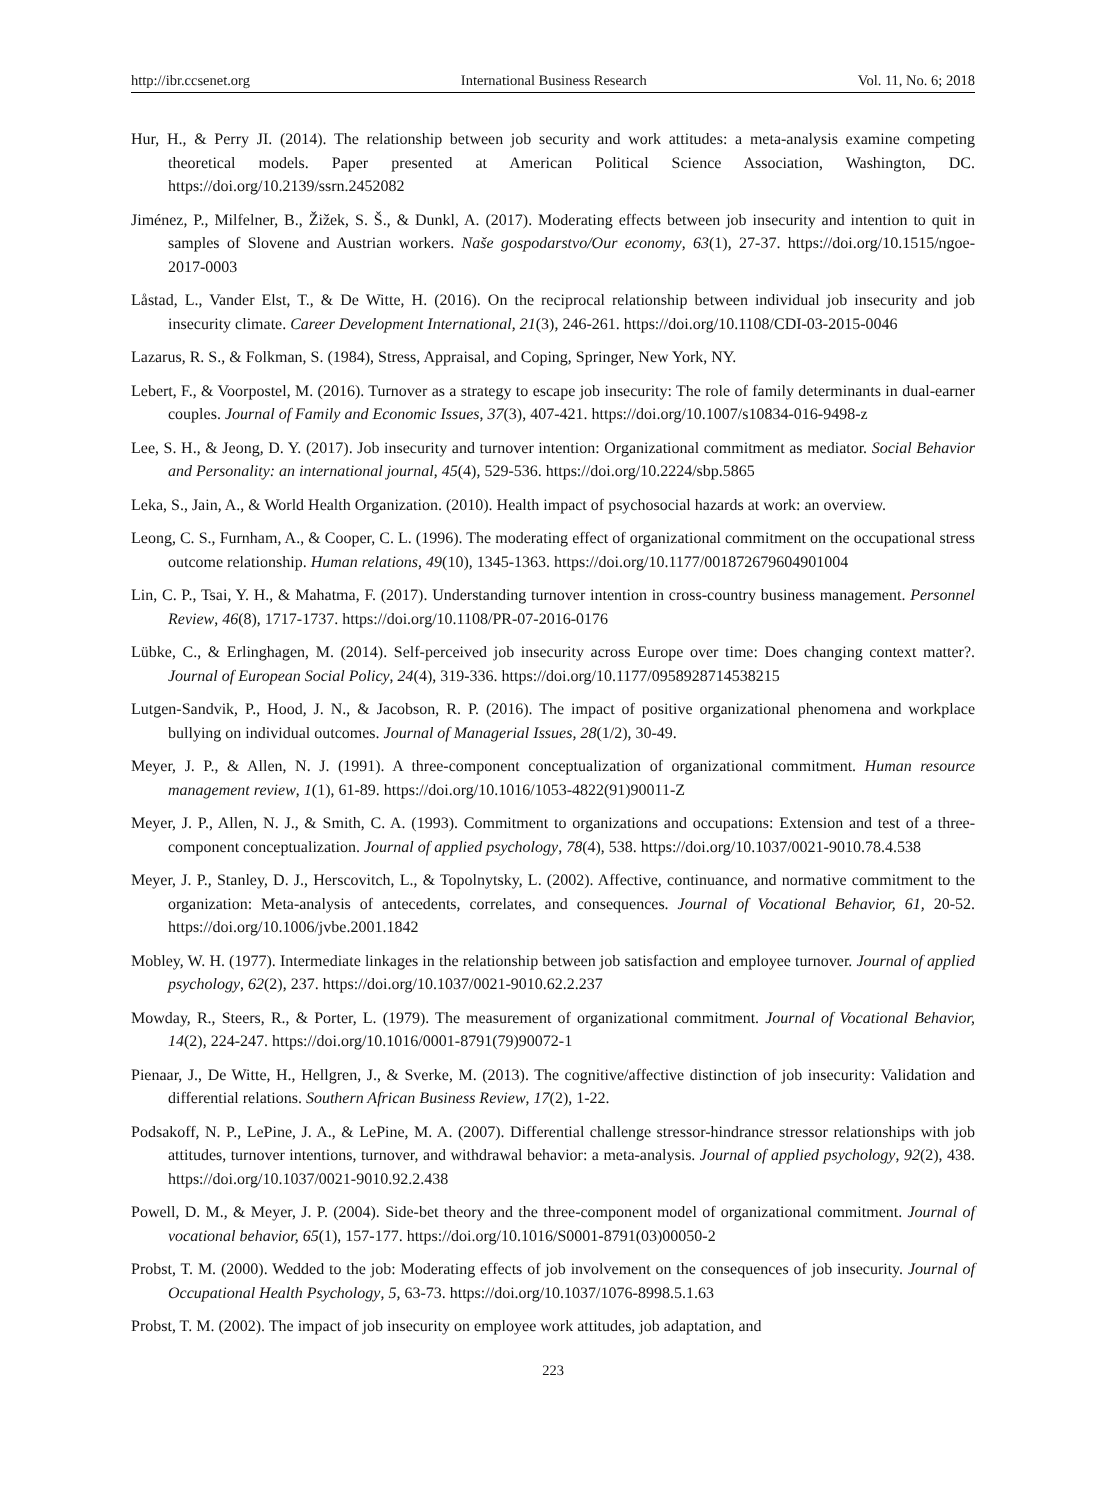http://ibr.ccsenet.org International Business Research Vol. 11, No. 6; 2018
Hur, H., & Perry JI. (2014). The relationship between job security and work attitudes: a meta-analysis examine competing theoretical models. Paper presented at American Political Science Association, Washington, DC. https://doi.org/10.2139/ssrn.2452082
Jiménez, P., Milfelner, B., Žižek, S. Š., & Dunkl, A. (2017). Moderating effects between job insecurity and intention to quit in samples of Slovene and Austrian workers. Naše gospodarstvo/Our economy, 63(1), 27-37. https://doi.org/10.1515/ngoe-2017-0003
Låstad, L., Vander Elst, T., & De Witte, H. (2016). On the reciprocal relationship between individual job insecurity and job insecurity climate. Career Development International, 21(3), 246-261. https://doi.org/10.1108/CDI-03-2015-0046
Lazarus, R. S., & Folkman, S. (1984), Stress, Appraisal, and Coping, Springer, New York, NY.
Lebert, F., & Voorpostel, M. (2016). Turnover as a strategy to escape job insecurity: The role of family determinants in dual-earner couples. Journal of Family and Economic Issues, 37(3), 407-421. https://doi.org/10.1007/s10834-016-9498-z
Lee, S. H., & Jeong, D. Y. (2017). Job insecurity and turnover intention: Organizational commitment as mediator. Social Behavior and Personality: an international journal, 45(4), 529-536. https://doi.org/10.2224/sbp.5865
Leka, S., Jain, A., & World Health Organization. (2010). Health impact of psychosocial hazards at work: an overview.
Leong, C. S., Furnham, A., & Cooper, C. L. (1996). The moderating effect of organizational commitment on the occupational stress outcome relationship. Human relations, 49(10), 1345-1363. https://doi.org/10.1177/001872679604901004
Lin, C. P., Tsai, Y. H., & Mahatma, F. (2017). Understanding turnover intention in cross-country business management. Personnel Review, 46(8), 1717-1737. https://doi.org/10.1108/PR-07-2016-0176
Lübke, C., & Erlinghagen, M. (2014). Self-perceived job insecurity across Europe over time: Does changing context matter?. Journal of European Social Policy, 24(4), 319-336. https://doi.org/10.1177/0958928714538215
Lutgen-Sandvik, P., Hood, J. N., & Jacobson, R. P. (2016). The impact of positive organizational phenomena and workplace bullying on individual outcomes. Journal of Managerial Issues, 28(1/2), 30-49.
Meyer, J. P., & Allen, N. J. (1991). A three-component conceptualization of organizational commitment. Human resource management review, 1(1), 61-89. https://doi.org/10.1016/1053-4822(91)90011-Z
Meyer, J. P., Allen, N. J., & Smith, C. A. (1993). Commitment to organizations and occupations: Extension and test of a three-component conceptualization. Journal of applied psychology, 78(4), 538. https://doi.org/10.1037/0021-9010.78.4.538
Meyer, J. P., Stanley, D. J., Herscovitch, L., & Topolnytsky, L. (2002). Affective, continuance, and normative commitment to the organization: Meta-analysis of antecedents, correlates, and consequences. Journal of Vocational Behavior, 61, 20-52. https://doi.org/10.1006/jvbe.2001.1842
Mobley, W. H. (1977). Intermediate linkages in the relationship between job satisfaction and employee turnover. Journal of applied psychology, 62(2), 237. https://doi.org/10.1037/0021-9010.62.2.237
Mowday, R., Steers, R., & Porter, L. (1979). The measurement of organizational commitment. Journal of Vocational Behavior, 14(2), 224-247. https://doi.org/10.1016/0001-8791(79)90072-1
Pienaar, J., De Witte, H., Hellgren, J., & Sverke, M. (2013). The cognitive/affective distinction of job insecurity: Validation and differential relations. Southern African Business Review, 17(2), 1-22.
Podsakoff, N. P., LePine, J. A., & LePine, M. A. (2007). Differential challenge stressor-hindrance stressor relationships with job attitudes, turnover intentions, turnover, and withdrawal behavior: a meta-analysis. Journal of applied psychology, 92(2), 438. https://doi.org/10.1037/0021-9010.92.2.438
Powell, D. M., & Meyer, J. P. (2004). Side-bet theory and the three-component model of organizational commitment. Journal of vocational behavior, 65(1), 157-177. https://doi.org/10.1016/S0001-8791(03)00050-2
Probst, T. M. (2000). Wedded to the job: Moderating effects of job involvement on the consequences of job insecurity. Journal of Occupational Health Psychology, 5, 63-73. https://doi.org/10.1037/1076-8998.5.1.63
Probst, T. M. (2002). The impact of job insecurity on employee work attitudes, job adaptation, and
223